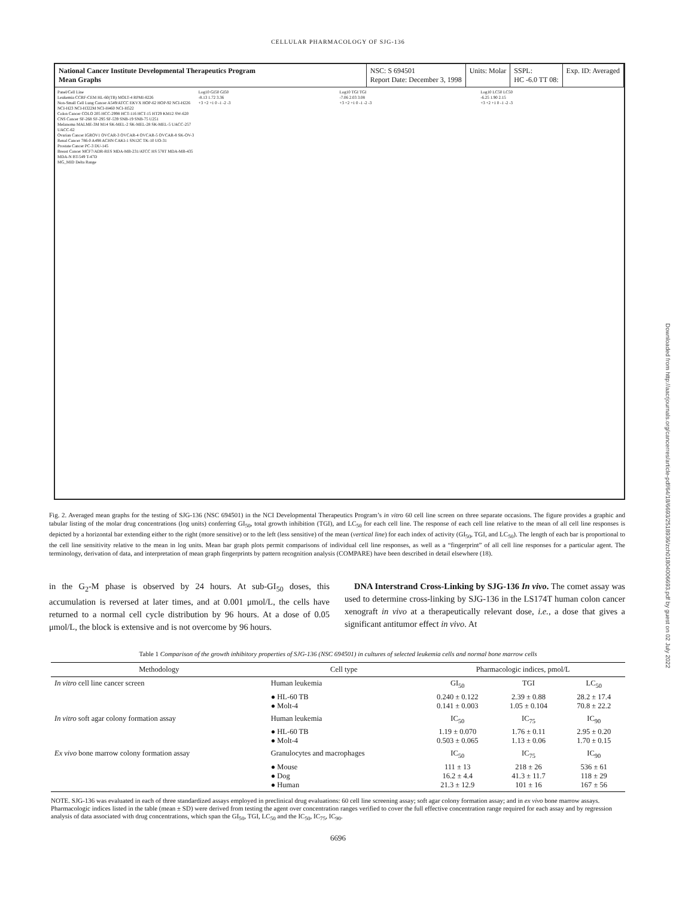CELLULAR PHARMACOLOGY OF SJG-136
National Cancer Institute Developmental Therapeutics Program
Mean Graphs
NSC: S 694501
Report Date: December 3, 1998
Units: Molar SSPL:
HC -6.0 TT 08:
Exp. ID: Averaged
Panel/Cell Line
Leukemia CCRF-CEM HL-60(TB) MOLT-4 RPMI-8226
Non-Small Cell Lung Cancer A549/ATCC EKVX HOP-62 HOP-92 NCI-H226 NCI-H23 NCI-H322M NCI-H460 NCI-H522
Colon Cancer COLO 205 HCC-2998 HCT-116 HCT-15 HT29 KM12 SW-620
CNS Cancer SF-268 SF-295 SF-539 SNB-19 SNB-75 U251
Melanoma MALME-3M M14 SK-MEL-2 SK-MEL-28 SK-MEL-5 UACC-257 UACC-62
Ovarian Cancer IGROV1 OVCAR-3 OVCAR-4 OVCAR-5 OVCAR-8 SK-OV-3
Renal Cancer 786-0 A498 ACHN CAKI-1 SN12C TK-10 UO-31
Prostate Cancer PC-3 DU-145
Breast Cancer MCF7/ADR-RES MDA-MB-231/ATCC HS 578T MDA-MB-435 MDA-N BT-549 T-47D
MG_MID Delta Range
Log10 GI50 GI50
-8.13 1.72 3.36
+3 +2 +1 0 -1 -2 -3
Log10 TGI TGI
-7.06 2.03 3.08
+3 +2 +1 0 -1 -2 -3
Log10 LC50 LC50
-6.25 1.90 2.15
+3 +2 +1 0 -1 -2 -3
Fig. 2. Averaged mean graphs for the testing of SJG-136 (NSC 694501) in the NCI Developmental Therapeutics Program’s in vitro 60 cell line screen on three separate occasions. The figure provides a graphic and tabular listing of the molar drug concentrations (log units) conferring GI<sub>50</sub>, total growth inhibition (TGI), and LC<sub>50</sub> for each cell line. The response of each cell line relative to the mean of all cell line responses is depicted by a horizontal bar extending either to the right (more sensitive) or to the left (less sensitive) of the mean (vertical line) for each index of activity (GI<sub>50</sub>, TGI, and LC<sub>50</sub>). The length of each bar is proportional to the cell line sensitivity relative to the mean in log units. Mean bar graph plots permit comparisons of individual cell line responses, as well as a “fingerprint” of all cell line responses for a particular agent. The terminology, derivation of data, and interpretation of mean graph fingerprints by pattern recognition analysis (COMPARE) have been described in detail elsewhere (18).
in the G<sub>2</sub>-M phase is observed by 24 hours. At sub-GI<sub>50</sub> doses, this accumulation is reversed at later times, and at 0.001 μmol/L, the cells have returned to a normal cell cycle distribution by 96 hours. At a dose of 0.05 μmol/L, the block is extensive and is not overcome by 96 hours.
DNA Interstrand Cross-Linking by SJG-136 In vivo. The comet assay was used to determine cross-linking by SJG-136 in the LS174T human colon cancer xenograft in vivo at a therapeutically relevant dose, i.e., a dose that gives a significant antitumor effect in vivo. At
Table 1 Comparison of the growth inhibitory properties of SJG-136 (NSC 694501) in cultures of selected leukemia cells and normal bone marrow cells
| Methodology | Cell type | Pharmacologic indices, pmol/L | | |
| --- | --- | --- | --- | --- |
| In vitro cell line cancer screen | Human leukemia | GI<sub>50</sub> | TGI | LC<sub>50</sub> |
| | ● HL-60 TB ● Molt-4 | 0.240 ± 0.122 0.141 ± 0.003 | 2.39 ± 0.88 1.05 ± 0.104 | 28.2 ± 17.4 70.8 ± 22.2 |
| In vitro soft agar colony formation assay | Human leukemia | IC<sub>50</sub> | IC<sub>75</sub> | IC<sub>90</sub> |
| | ● HL-60 TB ● Molt-4 | 1.19 ± 0.070 0.503 ± 0.065 | 1.76 ± 0.11 1.13 ± 0.06 | 2.95 ± 0.20 1.70 ± 0.15 |
| Ex vivo bone marrow colony formation assay | Granulocytes and macrophages | IC<sub>50</sub> | IC<sub>75</sub> | IC<sub>90</sub> |
| | ● Mouse ● Dog ● Human | 111 ± 13 16.2 ± 4.4 21.3 ± 12.9 | 218 ± 26 41.3 ± 11.7 101 ± 16 | 536 ± 61 118 ± 29 167 ± 56 |
NOTE. SJG-136 was evaluated in each of three standardized assays employed in preclinical drug evaluations: 60 cell line screening assay; soft agar colony formation assay; and in ex vivo bone marrow assays. Pharmacologic indices listed in the table (mean ± SD) were derived from testing the agent over concentration ranges verified to cover the full effective concentration range required for each assay and by regression analysis of data associated with drug concentrations, which span the GI<sub>50</sub>, TGI, LC<sub>50</sub> and the IC<sub>50</sub>, IC<sub>75</sub>, IC<sub>90</sub>.
6696
Downloaded from http://aacrjournals.org/cancerres/article-pdf/64/18/6693/2518936/zch01804006693.pdf by guest on 02 July 2022